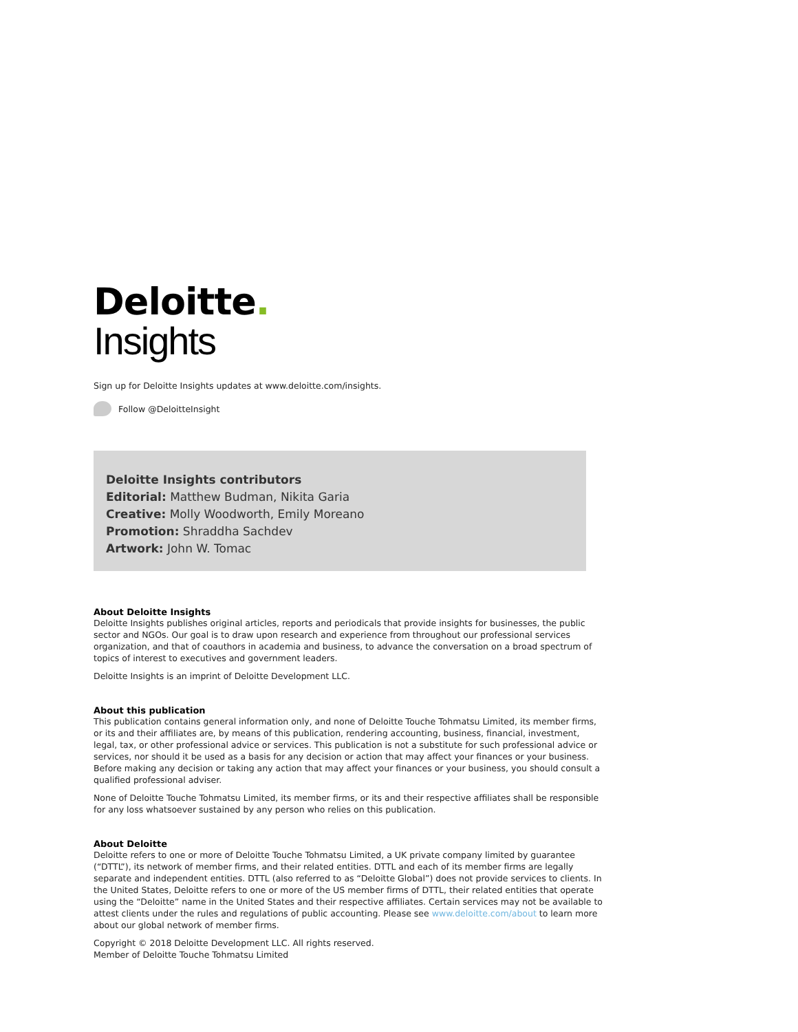Deloitte.
Insights
Sign up for Deloitte Insights updates at www.deloitte.com/insights.
Follow @DeloitteInsight
Deloitte Insights contributors
Editorial: Matthew Budman, Nikita Garia
Creative: Molly Woodworth, Emily Moreano
Promotion: Shraddha Sachdev
Artwork: John W. Tomac
About Deloitte Insights
Deloitte Insights publishes original articles, reports and periodicals that provide insights for businesses, the public sector and NGOs. Our goal is to draw upon research and experience from throughout our professional services organization, and that of coauthors in academia and business, to advance the conversation on a broad spectrum of topics of interest to executives and government leaders.
Deloitte Insights is an imprint of Deloitte Development LLC.
About this publication
This publication contains general information only, and none of Deloitte Touche Tohmatsu Limited, its member firms, or its and their affiliates are, by means of this publication, rendering accounting, business, financial, investment, legal, tax, or other professional advice or services. This publication is not a substitute for such professional advice or services, nor should it be used as a basis for any decision or action that may affect your finances or your business. Before making any decision or taking any action that may affect your finances or your business, you should consult a qualified professional adviser.
None of Deloitte Touche Tohmatsu Limited, its member firms, or its and their respective affiliates shall be responsible for any loss whatsoever sustained by any person who relies on this publication.
About Deloitte
Deloitte refers to one or more of Deloitte Touche Tohmatsu Limited, a UK private company limited by guarantee (“DTTL”), its network of member firms, and their related entities. DTTL and each of its member firms are legally separate and independent entities. DTTL (also referred to as “Deloitte Global”) does not provide services to clients. In the United States, Deloitte refers to one or more of the US member firms of DTTL, their related entities that operate using the “Deloitte” name in the United States and their respective affiliates. Certain services may not be available to attest clients under the rules and regulations of public accounting. Please see www.deloitte.com/about to learn more about our global network of member firms.
Copyright © 2018 Deloitte Development LLC. All rights reserved.
Member of Deloitte Touche Tohmatsu Limited